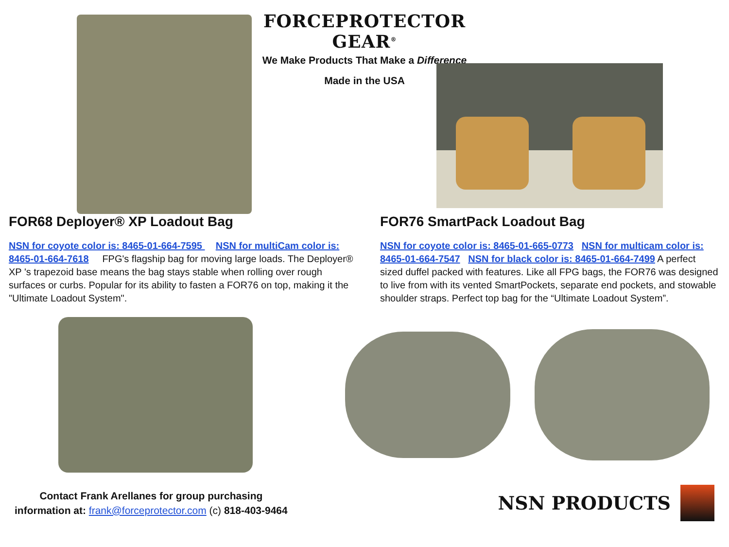FORCEPROTECTOR GEAR<sup>®</sup>
We Make Products That Make a Difference
Made in the USA
FOR68 Deployer® XP Loadout Bag
NSN for coyote color is: 8465-01-664-7595 NSN for multiCam color is: 8465-01-664-7618 FPG's flagship bag for moving large loads. The Deployer® XP 's trapezoid base means the bag stays stable when rolling over rough surfaces or curbs. Popular for its ability to fasten a FOR76 on top, making it the "Ultimate Loadout System".
FOR76 SmartPack Loadout Bag
NSN for coyote color is: 8465-01-665-0773 NSN for multicam color is: 8465-01-664-7547 NSN for black color is: 8465-01-664-7499 A perfect sized duffel packed with features. Like all FPG bags, the FOR76 was designed to live from with its vented SmartPockets, separate end pockets, and stowable shoulder straps. Perfect top bag for the “Ultimate Loadout System”.
Contact Frank Arellanes for group purchasing
information at: frank@forceprotector.com (c) 818-403-9464
NSN PRODUCTS